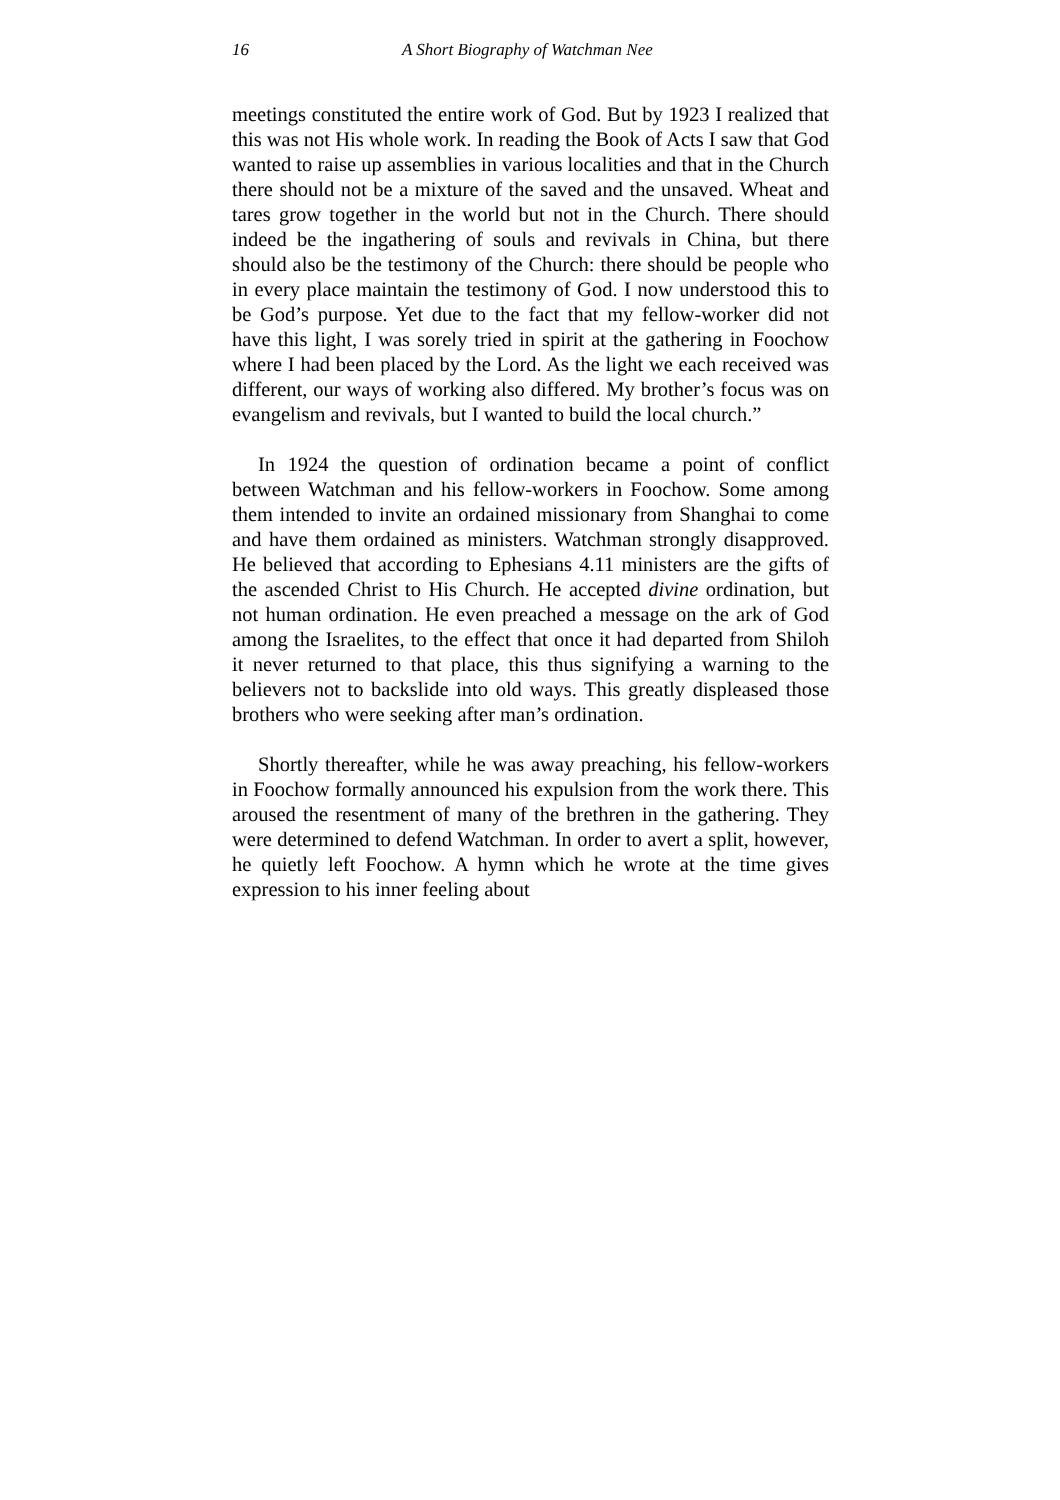16 A Short Biography of Watchman Nee
meetings constituted the entire work of God. But by 1923 I realized that this was not His whole work. In reading the Book of Acts I saw that God wanted to raise up assemblies in various localities and that in the Church there should not be a mixture of the saved and the unsaved. Wheat and tares grow together in the world but not in the Church. There should indeed be the ingathering of souls and revivals in China, but there should also be the testimony of the Church: there should be people who in every place maintain the testimony of God. I now understood this to be God’s purpose. Yet due to the fact that my fellow-worker did not have this light, I was sorely tried in spirit at the gathering in Foochow where I had been placed by the Lord. As the light we each received was different, our ways of working also differed. My brother’s focus was on evangelism and revivals, but I wanted to build the local church.”
In 1924 the question of ordination became a point of conflict between Watchman and his fellow-workers in Foochow. Some among them intended to invite an ordained missionary from Shanghai to come and have them ordained as ministers. Watchman strongly disapproved. He believed that according to Ephesians 4.11 ministers are the gifts of the ascended Christ to His Church. He accepted divine ordination, but not human ordination. He even preached a message on the ark of God among the Israelites, to the effect that once it had departed from Shiloh it never returned to that place, this thus signifying a warning to the believers not to backslide into old ways. This greatly displeased those brothers who were seeking after man’s ordination.
Shortly thereafter, while he was away preaching, his fellow-workers in Foochow formally announced his expulsion from the work there. This aroused the resentment of many of the brethren in the gathering. They were determined to defend Watchman. In order to avert a split, however, he quietly left Foochow. A hymn which he wrote at the time gives expression to his inner feeling about